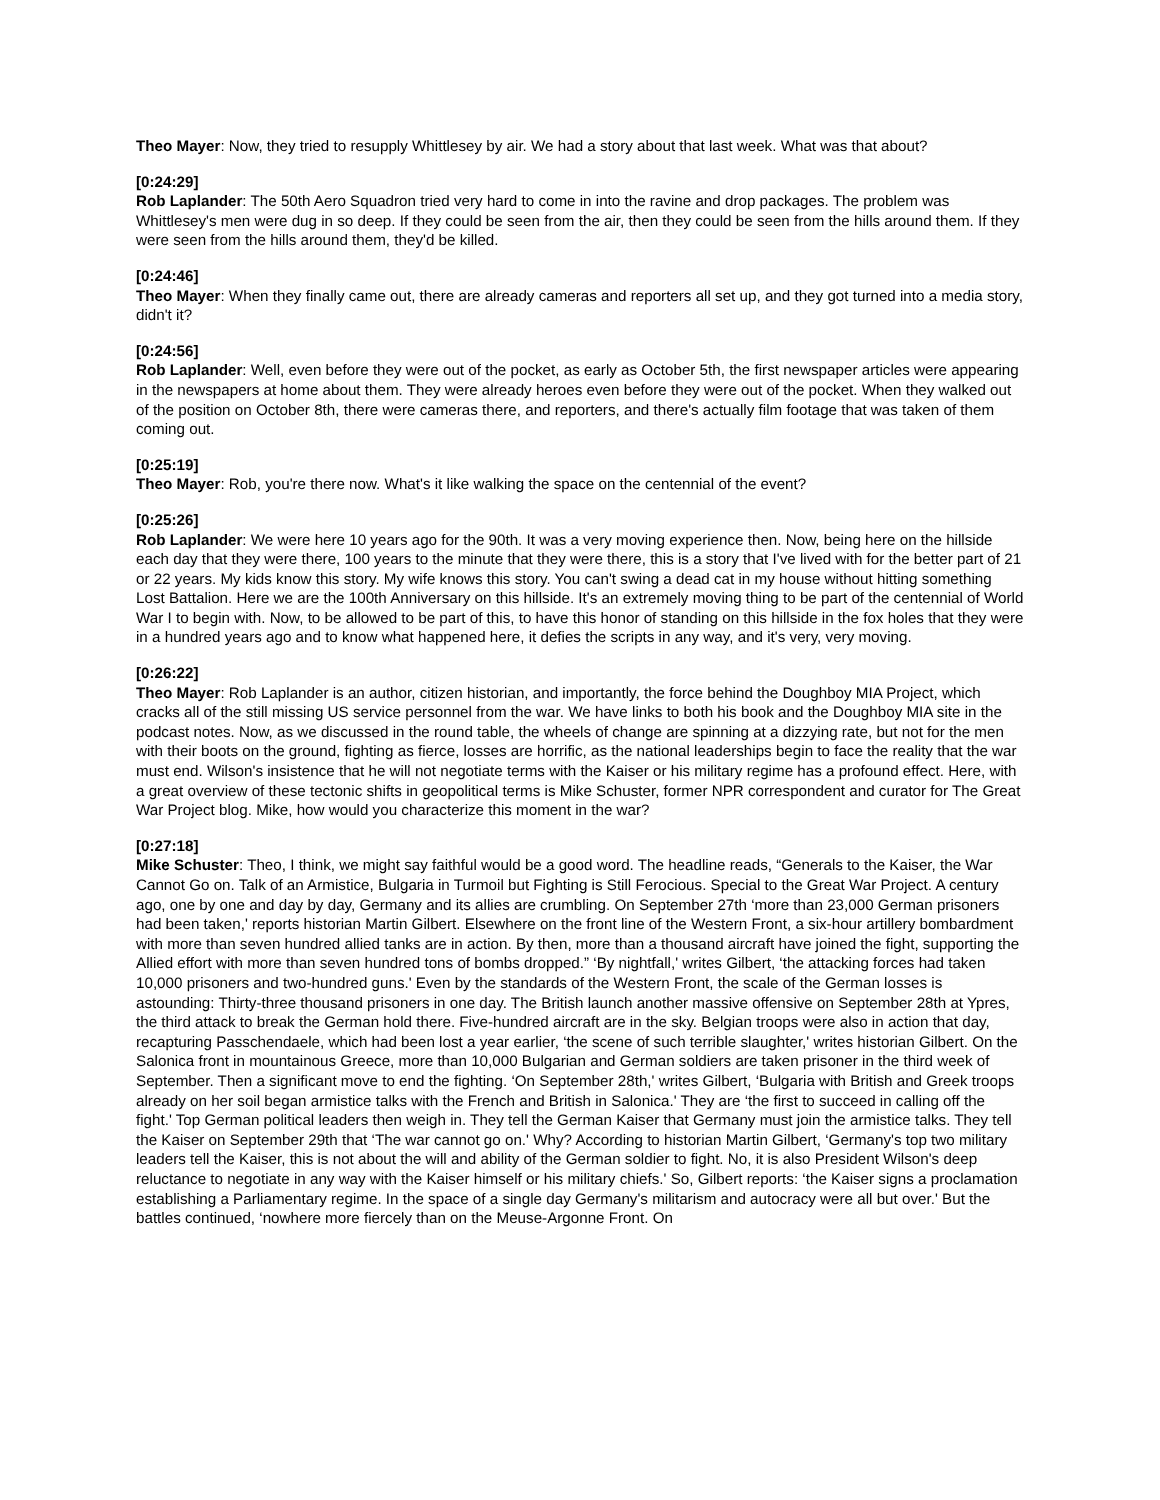Theo Mayer: Now, they tried to resupply Whittlesey by air. We had a story about that last week. What was that about?
[0:24:29]
Rob Laplander: The 50th Aero Squadron tried very hard to come in into the ravine and drop packages. The problem was Whittlesey's men were dug in so deep. If they could be seen from the air, then they could be seen from the hills around them. If they were seen from the hills around them, they'd be killed.
[0:24:46]
Theo Mayer: When they finally came out, there are already cameras and reporters all set up, and they got turned into a media story, didn't it?
[0:24:56]
Rob Laplander: Well, even before they were out of the pocket, as early as October 5th, the first newspaper articles were appearing in the newspapers at home about them. They were already heroes even before they were out of the pocket. When they walked out of the position on October 8th, there were cameras there, and reporters, and there's actually film footage that was taken of them coming out.
[0:25:19]
Theo Mayer: Rob, you're there now. What's it like walking the space on the centennial of the event?
[0:25:26]
Rob Laplander: We were here 10 years ago for the 90th. It was a very moving experience then. Now, being here on the hillside each day that they were there, 100 years to the minute that they were there, this is a story that I've lived with for the better part of 21 or 22 years. My kids know this story. My wife knows this story. You can't swing a dead cat in my house without hitting something Lost Battalion. Here we are the 100th Anniversary on this hillside. It's an extremely moving thing to be part of the centennial of World War I to begin with. Now, to be allowed to be part of this, to have this honor of standing on this hillside in the fox holes that they were in a hundred years ago and to know what happened here, it defies the scripts in any way, and it's very, very moving.
[0:26:22]
Theo Mayer: Rob Laplander is an author, citizen historian, and importantly, the force behind the Doughboy MIA Project, which cracks all of the still missing US service personnel from the war. We have links to both his book and the Doughboy MIA site in the podcast notes. Now, as we discussed in the round table, the wheels of change are spinning at a dizzying rate, but not for the men with their boots on the ground, fighting as fierce, losses are horrific, as the national leaderships begin to face the reality that the war must end. Wilson's insistence that he will not negotiate terms with the Kaiser or his military regime has a profound effect. Here, with a great overview of these tectonic shifts in geopolitical terms is Mike Schuster, former NPR correspondent and curator for The Great War Project blog. Mike, how would you characterize this moment in the war?
[0:27:18]
Mike Schuster: Theo, I think, we might say faithful would be a good word. The headline reads, “Generals to the Kaiser, the War Cannot Go on. Talk of an Armistice, Bulgaria in Turmoil but Fighting is Still Ferocious. Special to the Great War Project. A century ago, one by one and day by day, Germany and its allies are crumbling. On September 27th ‘more than 23,000 German prisoners had been taken,' reports historian Martin Gilbert. Elsewhere on the front line of the Western Front, a six-hour artillery bombardment with more than seven hundred allied tanks are in action. By then, more than a thousand aircraft have joined the fight, supporting the Allied effort with more than seven hundred tons of bombs dropped.” ‘By nightfall,' writes Gilbert, ‘the attacking forces had taken 10,000 prisoners and two-hundred guns.' Even by the standards of the Western Front, the scale of the German losses is astounding: Thirty-three thousand prisoners in one day. The British launch another massive offensive on September 28th at Ypres, the third attack to break the German hold there. Five-hundred aircraft are in the sky. Belgian troops were also in action that day, recapturing Passchendaele, which had been lost a year earlier, ‘the scene of such terrible slaughter,' writes historian Gilbert. On the Salonica front in mountainous Greece, more than 10,000 Bulgarian and German soldiers are taken prisoner in the third week of September. Then a significant move to end the fighting. ‘On September 28th,' writes Gilbert, ‘Bulgaria with British and Greek troops already on her soil began armistice talks with the French and British in Salonica.' They are ‘the first to succeed in calling off the fight.' Top German political leaders then weigh in. They tell the German Kaiser that Germany must join the armistice talks. They tell the Kaiser on September 29th that ‘The war cannot go on.' Why? According to historian Martin Gilbert, ‘Germany's top two military leaders tell the Kaiser, this is not about the will and ability of the German soldier to fight. No, it is also President Wilson's deep reluctance to negotiate in any way with the Kaiser himself or his military chiefs.' So, Gilbert reports: ‘the Kaiser signs a proclamation establishing a Parliamentary regime. In the space of a single day Germany's militarism and autocracy were all but over.' But the battles continued, ‘nowhere more fiercely than on the Meuse-Argonne Front. On